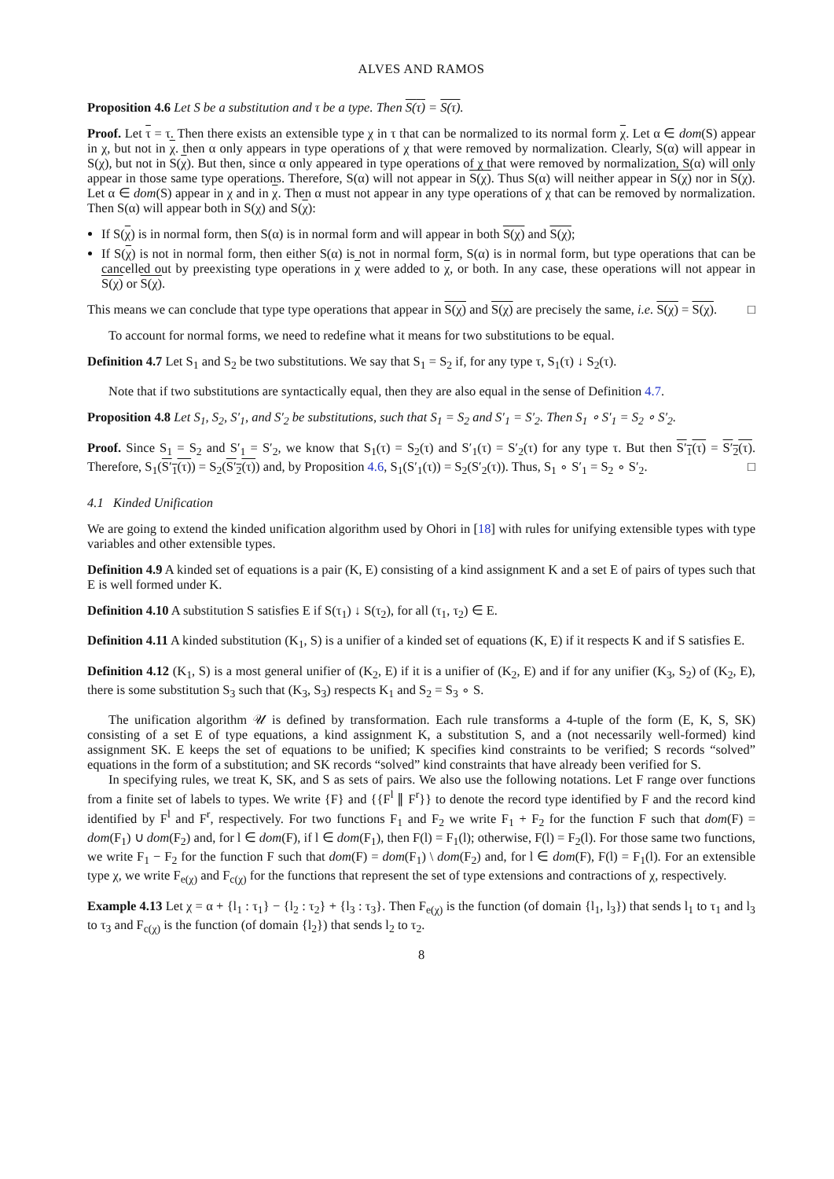ALVES AND RAMOS
Proposition 4.6 Let S be a substitution and τ be a type. Then S(τ) = S(τ).
Proof. Let τ = τ. Then there exists an extensible type χ in τ that can be normalized to its normal form χ. Let α ∈ dom(S) appear in χ, but not in χ. then α only appears in type operations of χ that were removed by normalization. Clearly, S(α) will appear in S(χ), but not in S(χ). But then, since α only appeared in type operations of χ that were removed by normalization, S(α) will only appear in those same type operations. Therefore, S(α) will not appear in S(χ). Thus S(α) will neither appear in S(χ) nor in S(χ). Let α ∈ dom(S) appear in χ and in χ. Then α must not appear in any type operations of χ that can be removed by normalization. Then S(α) will appear both in S(χ) and S(χ):
If S(χ) is in normal form, then S(α) is in normal form and will appear in both S(χ) and S(χ);
If S(χ) is not in normal form, then either S(α) is not in normal form, S(α) is in normal form, but type operations that can be cancelled out by preexisting type operations in χ were added to χ, or both. In any case, these operations will not appear in S(χ) or S(χ).
This means we can conclude that type type operations that appear in S(χ) and S(χ) are precisely the same, i.e. S(χ) = S(χ). □
To account for normal forms, we need to redefine what it means for two substitutions to be equal.
Definition 4.7 Let S<sub>1</sub> and S<sub>2</sub> be two substitutions. We say that S<sub>1</sub> = S<sub>2</sub> if, for any type τ, S<sub>1</sub>(τ) ↓ S<sub>2</sub>(τ).
Note that if two substitutions are syntactically equal, then they are also equal in the sense of Definition 4.7.
Proposition 4.8 Let S<sub>1</sub>, S<sub>2</sub>, S′<sub>1</sub>, and S′<sub>2</sub> be substitutions, such that S<sub>1</sub> = S<sub>2</sub> and S′<sub>1</sub> = S′<sub>2</sub>. Then S<sub>1</sub> ∘ S′<sub>1</sub> = S<sub>2</sub> ∘ S′<sub>2</sub>.
Proof. Since S<sub>1</sub> = S<sub>2</sub> and S′<sub>1</sub> = S′<sub>2</sub>, we know that S<sub>1</sub>(τ) = S<sub>2</sub>(τ) and S′<sub>1</sub>(τ) = S′<sub>2</sub>(τ) for any type τ. But then S′<sub>1</sub>(τ) = S′<sub>2</sub>(τ). Therefore, S<sub>1</sub>(S′<sub>1</sub>(τ)) = S<sub>2</sub>(S′<sub>2</sub>(τ)) and, by Proposition 4.6, S<sub>1</sub>(S′<sub>1</sub>(τ)) = S<sub>2</sub>(S′<sub>2</sub>(τ)). Thus, S<sub>1</sub> ∘ S′<sub>1</sub> = S<sub>2</sub> ∘ S′<sub>2</sub>. □
4.1 Kinded Unification
We are going to extend the kinded unification algorithm used by Ohori in [18] with rules for unifying extensible types with type variables and other extensible types.
Definition 4.9 A kinded set of equations is a pair (K, E) consisting of a kind assignment K and a set E of pairs of types such that E is well formed under K.
Definition 4.10 A substitution S satisfies E if S(τ<sub>1</sub>) ↓ S(τ<sub>2</sub>), for all (τ<sub>1</sub>, τ<sub>2</sub>) ∈ E.
Definition 4.11 A kinded substitution (K<sub>1</sub>, S) is a unifier of a kinded set of equations (K, E) if it respects K and if S satisfies E.
Definition 4.12 (K<sub>1</sub>, S) is a most general unifier of (K<sub>2</sub>, E) if it is a unifier of (K<sub>2</sub>, E) and if for any unifier (K<sub>3</sub>, S<sub>2</sub>) of (K<sub>2</sub>, E), there is some substitution S<sub>3</sub> such that (K<sub>3</sub>, S<sub>3</sub>) respects K<sub>1</sub> and S<sub>2</sub> = S<sub>3</sub> ∘ S.
The unification algorithm 𝒰 is defined by transformation. Each rule transforms a 4-tuple of the form (E, K, S, SK) consisting of a set E of type equations, a kind assignment K, a substitution S, and a (not necessarily well-formed) kind assignment SK. E keeps the set of equations to be unified; K specifies kind constraints to be verified; S records “solved” equations in the form of a substitution; and SK records “solved” kind constraints that have already been verified for S.
In specifying rules, we treat K, SK, and S as sets of pairs. We also use the following notations. Let F range over functions from a finite set of labels to types. We write {F} and {{F<sup>l</sup> ∥ F<sup>r</sup>}} to denote the record type identified by F and the record kind identified by F<sup>l</sup> and F<sup>r</sup>, respectively. For two functions F<sub>1</sub> and F<sub>2</sub> we write F<sub>1</sub> + F<sub>2</sub> for the function F such that dom(F) = dom(F<sub>1</sub>) ∪ dom(F<sub>2</sub>) and, for l ∈ dom(F), if l ∈ dom(F<sub>1</sub>), then F(l) = F<sub>1</sub>(l); otherwise, F(l) = F<sub>2</sub>(l). For those same two functions, we write F<sub>1</sub> − F<sub>2</sub> for the function F such that dom(F) = dom(F<sub>1</sub>) \ dom(F<sub>2</sub>) and, for l ∈ dom(F), F(l) = F<sub>1</sub>(l). For an extensible type χ, we write F<sub>e(χ)</sub> and F<sub>c(χ)</sub> for the functions that represent the set of type extensions and contractions of χ, respectively.
Example 4.13 Let χ = α + {l<sub>1</sub> : τ<sub>1</sub>} − {l<sub>2</sub> : τ<sub>2</sub>} + {l<sub>3</sub> : τ<sub>3</sub>}. Then F<sub>e(χ)</sub> is the function (of domain {l<sub>1</sub>, l<sub>3</sub>}) that sends l<sub>1</sub> to τ<sub>1</sub> and l<sub>3</sub> to τ<sub>3</sub> and F<sub>c(χ)</sub> is the function (of domain {l<sub>2</sub>}) that sends l<sub>2</sub> to τ<sub>2</sub>.
8